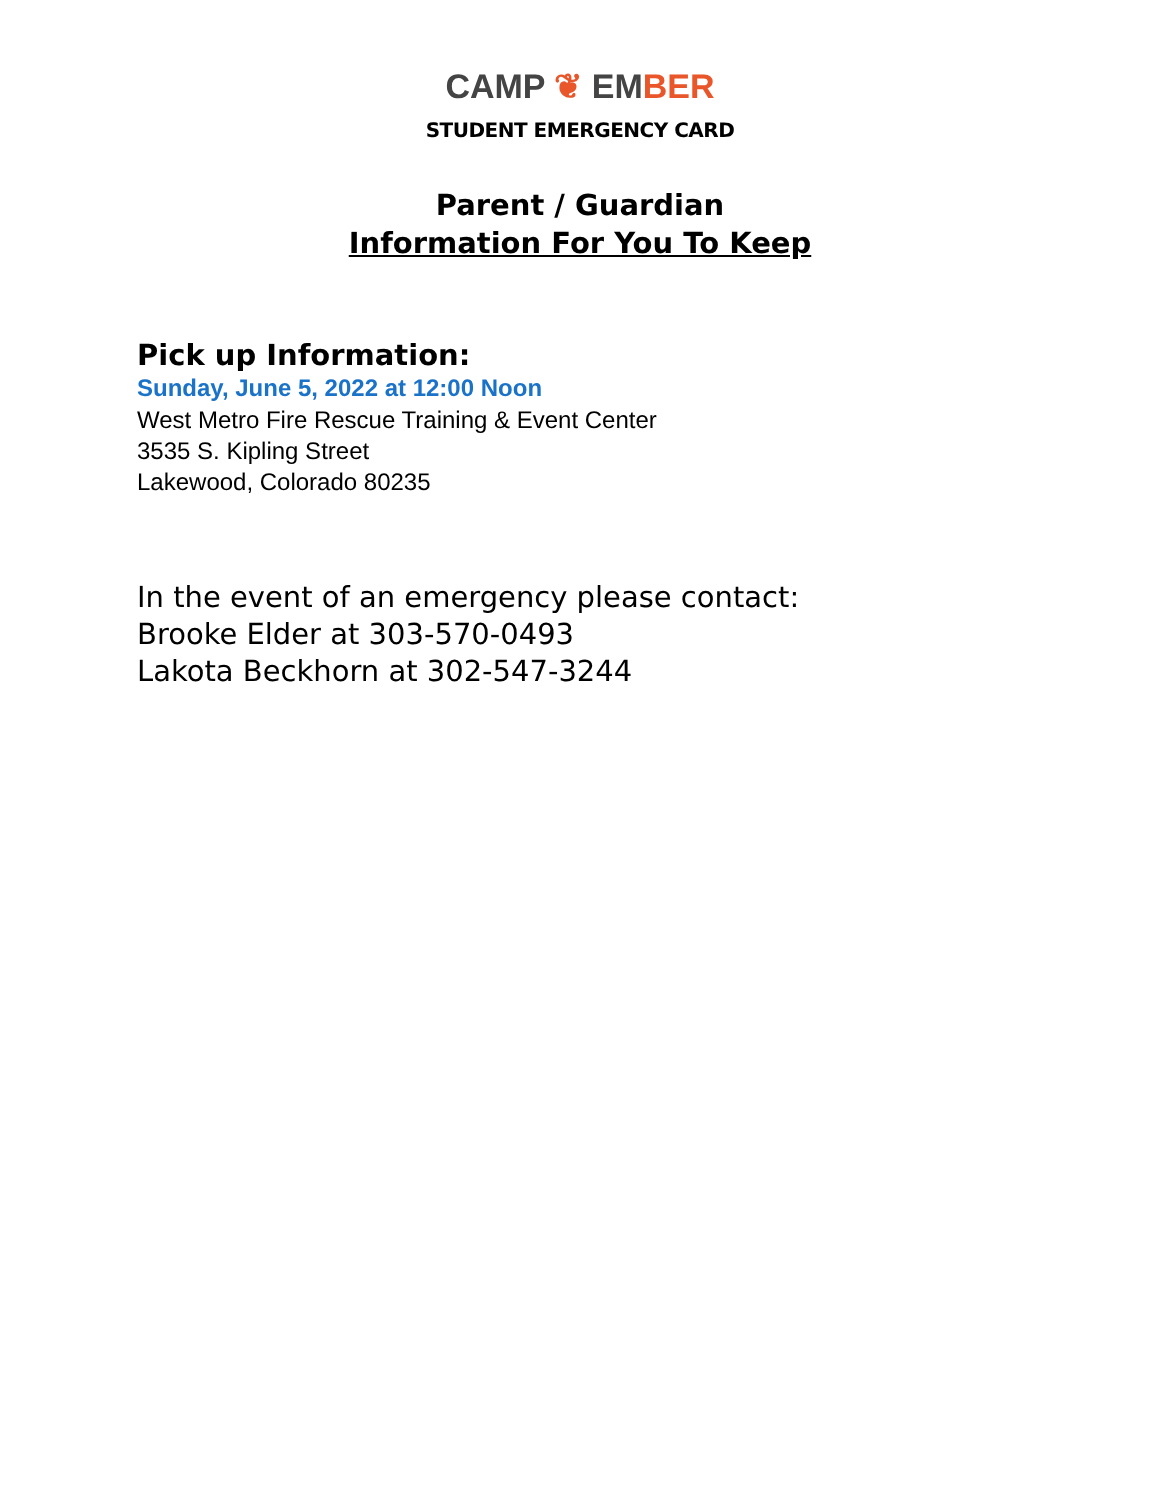CAMP ❦ EMBER
STUDENT EMERGENCY CARD
Parent / Guardian
Information For You To Keep
Pick up Information:
Sunday, June 5, 2022 at 12:00 Noon
West Metro Fire Rescue Training & Event Center
3535 S. Kipling Street
Lakewood, Colorado 80235
In the event of an emergency please contact:
Brooke Elder at 303-570-0493
Lakota Beckhorn at 302-547-3244